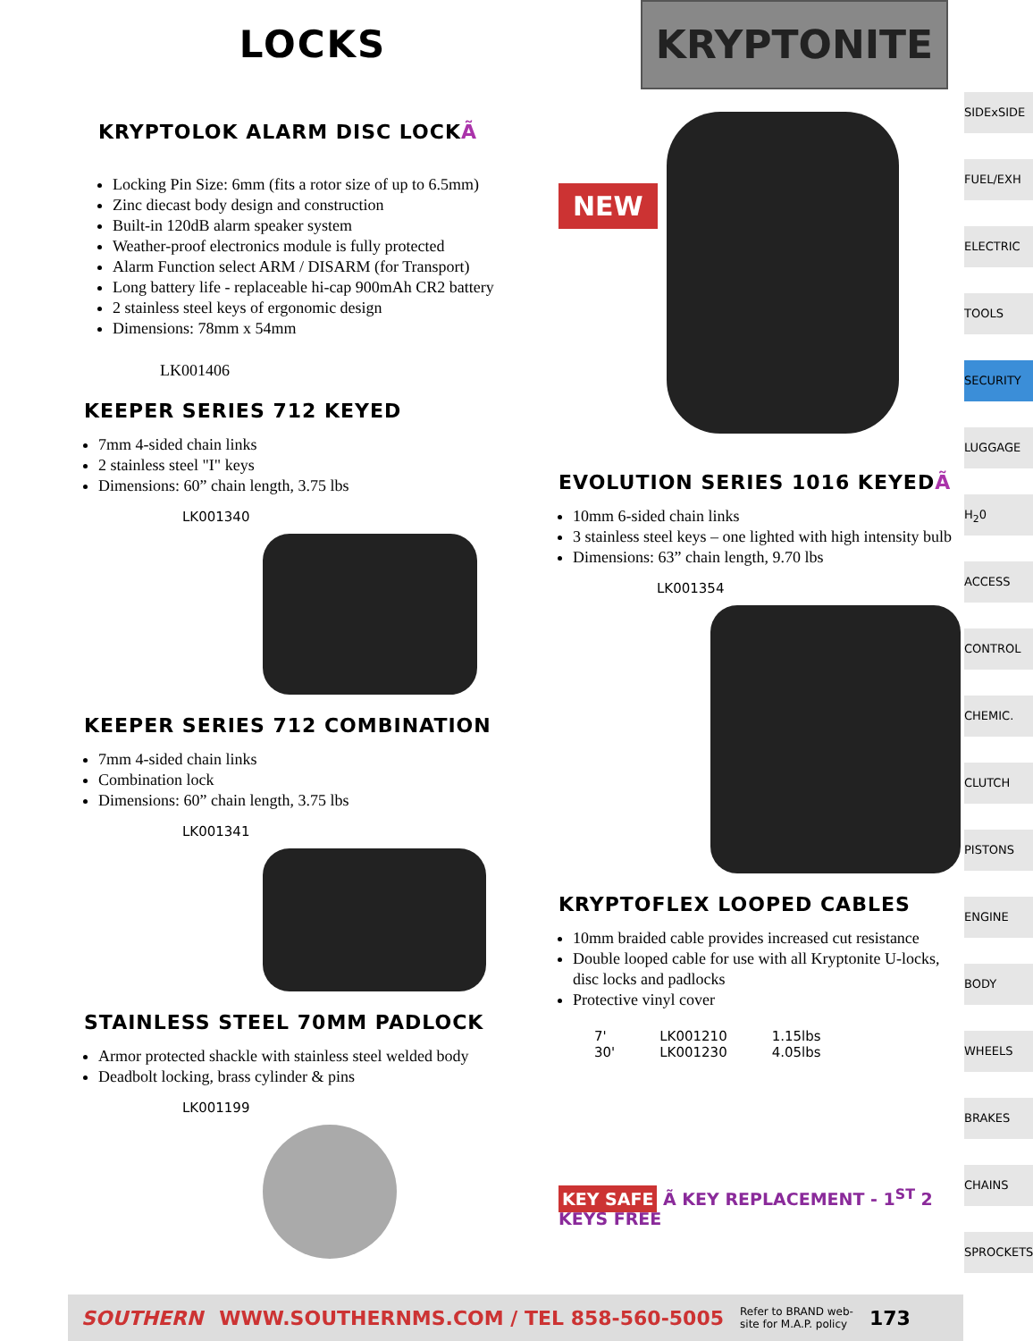LOCKS
KRYPTONITE
KRYPTOLOK ALARM DISC LOCKÃ
Locking Pin Size: 6mm (fits a rotor size of up to 6.5mm)
Zinc diecast body design and construction
Built-in 120dB alarm speaker system
Weather-proof electronics module is fully protected
Alarm Function select ARM / DISARM (for Transport)
Long battery life - replaceable hi-cap 900mAh CR2 battery
2 stainless steel keys of ergonomic design
Dimensions: 78mm x 54mm
LK001406
KEEPER SERIES 712 KEYED
7mm 4-sided chain links
2 stainless steel "I" keys
Dimensions: 60” chain length, 3.75 lbs
LK001340
KEEPER SERIES 712 COMBINATION
7mm 4-sided chain links
Combination lock
Dimensions: 60” chain length, 3.75 lbs
LK001341
STAINLESS STEEL 70MM PADLOCK
Armor protected shackle with stainless steel welded body
Deadbolt locking, brass cylinder & pins
LK001199
NEW
EVOLUTION SERIES 1016 KEYEDÃ
10mm 6-sided chain links
3 stainless steel keys – one lighted with high intensity bulb
Dimensions: 63” chain length, 9.70 lbs
LK001354
KRYPTOFLEX LOOPED CABLES
10mm braided cable provides increased cut resistance
Double looped cable for use with all Kryptonite U-locks, disc locks and padlocks
Protective vinyl cover
| 7' | LK001210 | 1.15lbs |
| 30' | LK001230 | 4.05lbs |
KEY SAFE Ã KEY REPLACEMENT - 1<sup>ST</sup> 2 KEYS FREE
SIDExSIDE
FUEL/EXH
ELECTRIC
TOOLS
SECURITY
LUGGAGE
H<sub>2</sub>0
ACCESS
CONTROL
CHEMIC.
CLUTCH
PISTONS
ENGINE
BODY
WHEELS
BRAKES
CHAINS
SPROCKETS
SOUTHERN WWW.SOUTHERNMS.COM / TEL 858-560-5005 Refer to BRAND web-
site for M.A.P. policy 173